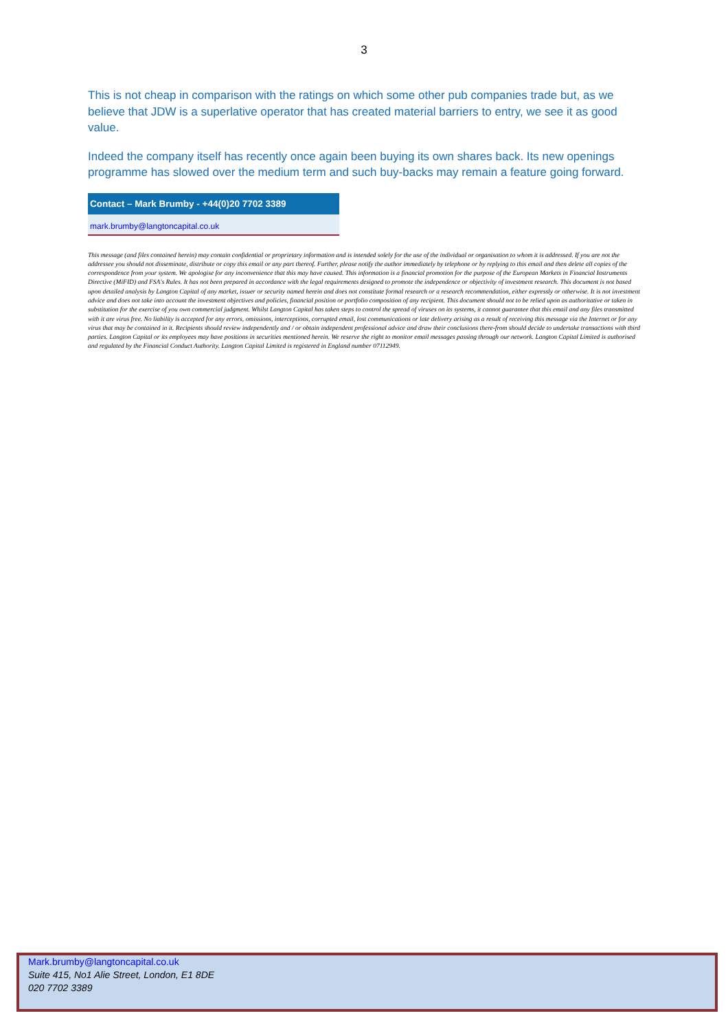3
This is not cheap in comparison with the ratings on which some other pub companies trade but, as we believe that JDW is a superlative operator that has created material barriers to entry, we see it as good value.
Indeed the company itself has recently once again been buying its own shares back. Its new openings programme has slowed over the medium term and such buy-backs may remain a feature going forward.
Contact – Mark Brumby - +44(0)20 7702 3389
mark.brumby@langtoncapital.co.uk
This message (and files contained herein) may contain confidential or proprietary information and is intended solely for the use of the individual or organisation to whom it is addressed. If you are not the addressee you should not disseminate, distribute or copy this email or any part thereof. Further, please notify the author immediately by telephone or by replying to this email and then delete all copies of the correspondence from your system. We apologise for any inconvenience that this may have caused. This information is a financial promotion for the purpose of the European Markets in Financial Instruments Directive (MiFID) and FSA's Rules. It has not been prepared in accordance with the legal requirements designed to promote the independence or objectivity of investment research. This document is not based upon detailed analysis by Langton Capital of any market, issuer or security named herein and does not constitute formal research or a research recommendation, either expressly or otherwise. It is not investment advice and does not take into account the investment objectives and policies, financial position or portfolio composition of any recipient. This document should not to be relied upon as authoritative or taken in substitution for the exercise of you own commercial judgment. Whilst Langton Capital has taken steps to control the spread of viruses on its systems, it cannot guarantee that this email and any files transmitted with it are virus free. No liability is accepted for any errors, omissions, interceptions, corrupted email, lost communications or late delivery arising as a result of receiving this message via the Internet or for any virus that may be contained in it. Recipients should review independently and / or obtain independent professional advice and draw their conclusions there-from should decide to undertake transactions with third parties. Langton Capital or its employees may have positions in securities mentioned herein. We reserve the right to monitor email messages passing through our network. Langton Capital Limited is authorised and regulated by the Financial Conduct Authority. Langton Capital Limited is registered in England number 07112949.
Mark.brumby@langtoncapital.co.uk
Suite 415, No1 Alie Street, London, E1 8DE
020 7702 3389